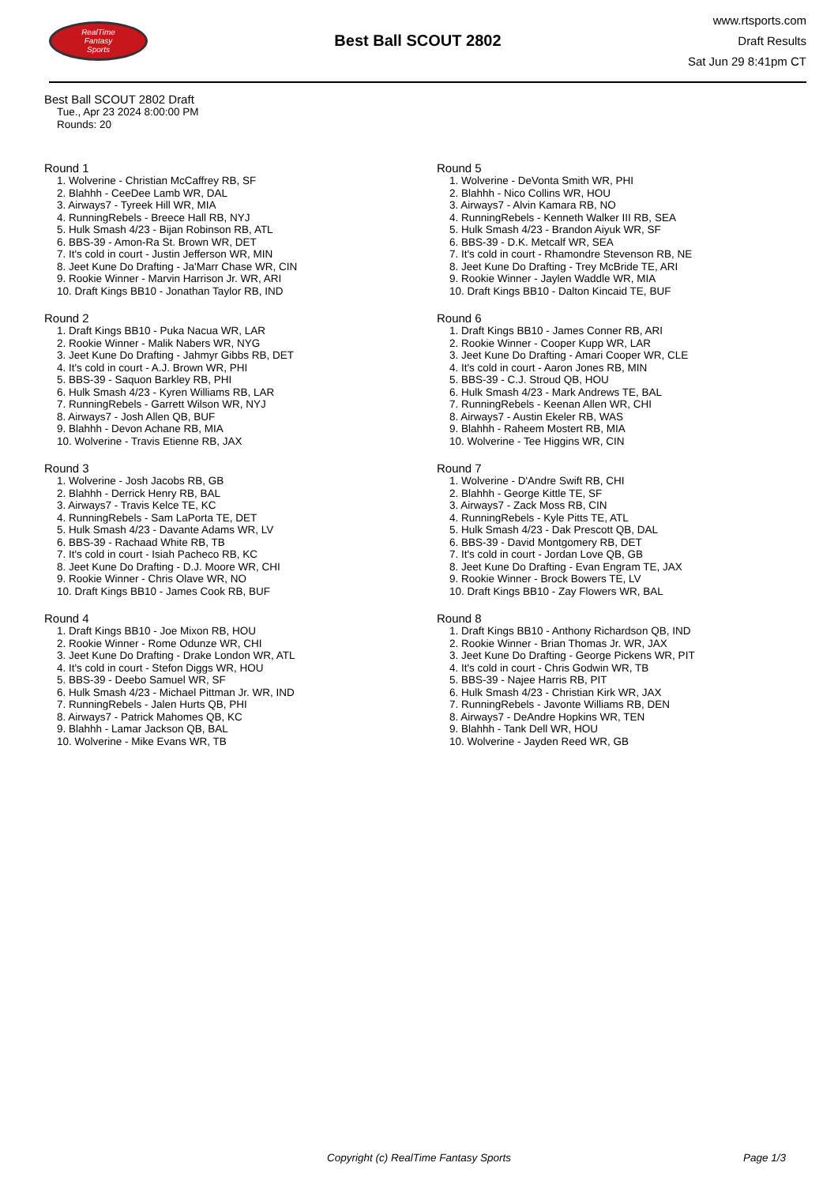RealTime
Fantasy
Sports
Best Ball SCOUT 2802
www.rtsports.com
Draft Results
Sat Jun 29 8:41pm CT
Best Ball SCOUT 2802 Draft
Tue., Apr 23 2024 8:00:00 PM
Rounds: 20
Round 1
1. Wolverine - Christian McCaffrey RB, SF
2. Blahhh - CeeDee Lamb WR, DAL
3. Airways7 - Tyreek Hill WR, MIA
4. RunningRebels - Breece Hall RB, NYJ
5. Hulk Smash 4/23 - Bijan Robinson RB, ATL
6. BBS-39 - Amon-Ra St. Brown WR, DET
7. It's cold in court - Justin Jefferson WR, MIN
8. Jeet Kune Do Drafting - Ja'Marr Chase WR, CIN
9. Rookie Winner - Marvin Harrison Jr. WR, ARI
10. Draft Kings BB10 - Jonathan Taylor RB, IND
Round 2
1. Draft Kings BB10 - Puka Nacua WR, LAR
2. Rookie Winner - Malik Nabers WR, NYG
3. Jeet Kune Do Drafting - Jahmyr Gibbs RB, DET
4. It's cold in court - A.J. Brown WR, PHI
5. BBS-39 - Saquon Barkley RB, PHI
6. Hulk Smash 4/23 - Kyren Williams RB, LAR
7. RunningRebels - Garrett Wilson WR, NYJ
8. Airways7 - Josh Allen QB, BUF
9. Blahhh - Devon Achane RB, MIA
10. Wolverine - Travis Etienne RB, JAX
Round 3
1. Wolverine - Josh Jacobs RB, GB
2. Blahhh - Derrick Henry RB, BAL
3. Airways7 - Travis Kelce TE, KC
4. RunningRebels - Sam LaPorta TE, DET
5. Hulk Smash 4/23 - Davante Adams WR, LV
6. BBS-39 - Rachaad White RB, TB
7. It's cold in court - Isiah Pacheco RB, KC
8. Jeet Kune Do Drafting - D.J. Moore WR, CHI
9. Rookie Winner - Chris Olave WR, NO
10. Draft Kings BB10 - James Cook RB, BUF
Round 4
1. Draft Kings BB10 - Joe Mixon RB, HOU
2. Rookie Winner - Rome Odunze WR, CHI
3. Jeet Kune Do Drafting - Drake London WR, ATL
4. It's cold in court - Stefon Diggs WR, HOU
5. BBS-39 - Deebo Samuel WR, SF
6. Hulk Smash 4/23 - Michael Pittman Jr. WR, IND
7. RunningRebels - Jalen Hurts QB, PHI
8. Airways7 - Patrick Mahomes QB, KC
9. Blahhh - Lamar Jackson QB, BAL
10. Wolverine - Mike Evans WR, TB
Round 5
1. Wolverine - DeVonta Smith WR, PHI
2. Blahhh - Nico Collins WR, HOU
3. Airways7 - Alvin Kamara RB, NO
4. RunningRebels - Kenneth Walker III RB, SEA
5. Hulk Smash 4/23 - Brandon Aiyuk WR, SF
6. BBS-39 - D.K. Metcalf WR, SEA
7. It's cold in court - Rhamondre Stevenson RB, NE
8. Jeet Kune Do Drafting - Trey McBride TE, ARI
9. Rookie Winner - Jaylen Waddle WR, MIA
10. Draft Kings BB10 - Dalton Kincaid TE, BUF
Round 6
1. Draft Kings BB10 - James Conner RB, ARI
2. Rookie Winner - Cooper Kupp WR, LAR
3. Jeet Kune Do Drafting - Amari Cooper WR, CLE
4. It's cold in court - Aaron Jones RB, MIN
5. BBS-39 - C.J. Stroud QB, HOU
6. Hulk Smash 4/23 - Mark Andrews TE, BAL
7. RunningRebels - Keenan Allen WR, CHI
8. Airways7 - Austin Ekeler RB, WAS
9. Blahhh - Raheem Mostert RB, MIA
10. Wolverine - Tee Higgins WR, CIN
Round 7
1. Wolverine - D'Andre Swift RB, CHI
2. Blahhh - George Kittle TE, SF
3. Airways7 - Zack Moss RB, CIN
4. RunningRebels - Kyle Pitts TE, ATL
5. Hulk Smash 4/23 - Dak Prescott QB, DAL
6. BBS-39 - David Montgomery RB, DET
7. It's cold in court - Jordan Love QB, GB
8. Jeet Kune Do Drafting - Evan Engram TE, JAX
9. Rookie Winner - Brock Bowers TE, LV
10. Draft Kings BB10 - Zay Flowers WR, BAL
Round 8
1. Draft Kings BB10 - Anthony Richardson QB, IND
2. Rookie Winner - Brian Thomas Jr. WR, JAX
3. Jeet Kune Do Drafting - George Pickens WR, PIT
4. It's cold in court - Chris Godwin WR, TB
5. BBS-39 - Najee Harris RB, PIT
6. Hulk Smash 4/23 - Christian Kirk WR, JAX
7. RunningRebels - Javonte Williams RB, DEN
8. Airways7 - DeAndre Hopkins WR, TEN
9. Blahhh - Tank Dell WR, HOU
10. Wolverine - Jayden Reed WR, GB
Copyright (c) RealTime Fantasy Sports
Page 1/3